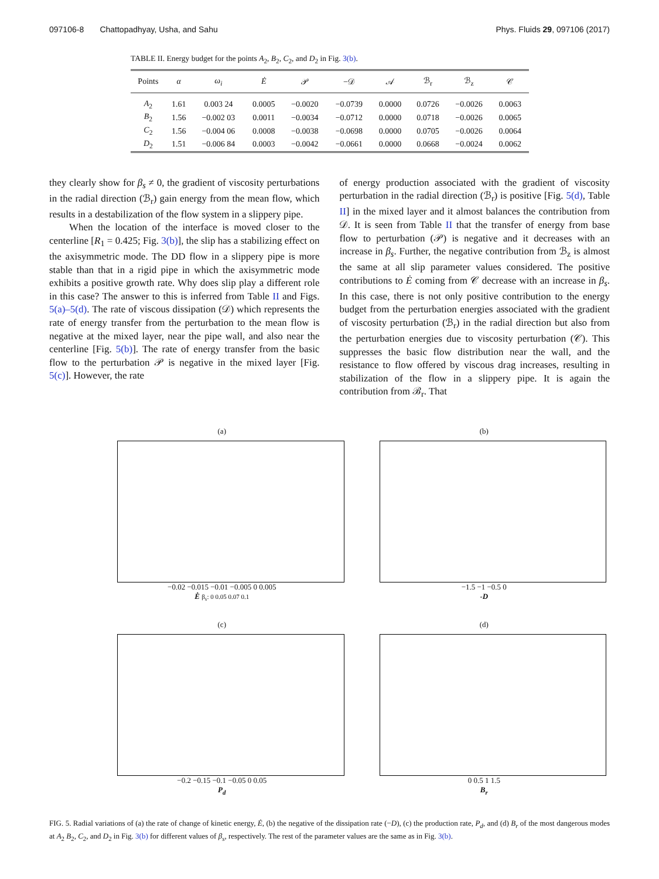097106-8 Chattopadhyay, Usha, and Sahu Phys. Fluids 29, 097106 (2017)
TABLE II. Energy budget for the points A<sub>2</sub>, B<sub>2</sub>, C<sub>2</sub>, and D<sub>2</sub> in Fig. 3(b).
| Points | α | ω<sub>i</sub> | Ė | 𝒫 | −𝒟 | 𝒜 | ℬ<sub>r</sub> | ℬ<sub>z</sub> | 𝒞 |
| --- | --- | --- | --- | --- | --- | --- | --- | --- | --- |
| A<sub>2</sub> | 1.61 | 0.003 24 | 0.0005 | −0.0020 | −0.0739 | 0.0000 | 0.0726 | −0.0026 | 0.0063 |
| B<sub>2</sub> | 1.56 | −0.002 03 | 0.0011 | −0.0034 | −0.0712 | 0.0000 | 0.0718 | −0.0026 | 0.0065 |
| C<sub>2</sub> | 1.56 | −0.004 06 | 0.0008 | −0.0038 | −0.0698 | 0.0000 | 0.0705 | −0.0026 | 0.0064 |
| D<sub>2</sub> | 1.51 | −0.006 84 | 0.0003 | −0.0042 | −0.0661 | 0.0000 | 0.0668 | −0.0024 | 0.0062 |
they clearly show for β<sub>s</sub> ≠ 0, the gradient of viscosity perturbations in the radial direction (ℬ<sub>r</sub>) gain energy from the mean flow, which results in a destabilization of the flow system in a slippery pipe.
When the location of the interface is moved closer to the centerline [R<sub>1</sub> = 0.425; Fig. 3(b)], the slip has a stabilizing effect on the axisymmetric mode. The DD flow in a slippery pipe is more stable than that in a rigid pipe in which the axisymmetric mode exhibits a positive growth rate. Why does slip play a different role in this case? The answer to this is inferred from Table II and Figs. 5(a)–5(d). The rate of viscous dissipation (𝒟) which represents the rate of energy transfer from the perturbation to the mean flow is negative at the mixed layer, near the pipe wall, and also near the centerline [Fig. 5(b)]. The rate of energy transfer from the basic flow to the perturbation 𝒫 is negative in the mixed layer [Fig. 5(c)]. However, the rate
of energy production associated with the gradient of viscosity perturbation in the radial direction (ℬ<sub>r</sub>) is positive [Fig. 5(d), Table II] in the mixed layer and it almost balances the contribution from 𝒟. It is seen from Table II that the transfer of energy from base flow to perturbation (𝒫) is negative and it decreases with an increase in β<sub>s</sub>. Further, the negative contribution from ℬ<sub>z</sub> is almost the same at all slip parameter values considered. The positive contributions to Ė coming from 𝒞 decrease with an increase in β<sub>s</sub>. In this case, there is not only positive contribution to the energy budget from the perturbation energies associated with the gradient of viscosity perturbation (ℬ<sub>r</sub>) in the radial direction but also from the perturbation energies due to viscosity perturbation (𝒞). This suppresses the basic flow distribution near the wall, and the resistance to flow offered by viscous drag increases, resulting in stabilization of the flow in a slippery pipe. It is again the contribution from ℬ<sub>r</sub>. That
(a)
−0.02 −0.015 −0.01 −0.005 0 0.005
Ė β<sub>s</sub>: 0 0.05 0.07 0.1
(b)
−1.5 −1 −0.5 0
-D
(c)
−0.2 −0.15 −0.1 −0.05 0 0.05
P<sub>d</sub>
(d)
0 0.5 1 1.5
B<sub>r</sub>
FIG. 5. Radial variations of (a) the rate of change of kinetic energy, Ė, (b) the negative of the dissipation rate (−D), (c) the production rate, P<sub>d</sub>, and (d) B<sub>r</sub> of the most dangerous modes at A<sub>2</sub> B<sub>2</sub>, C<sub>2</sub>, and D<sub>2</sub> in Fig. 3(b) for different values of β<sub>s</sub>, respectively. The rest of the parameter values are the same as in Fig. 3(b).